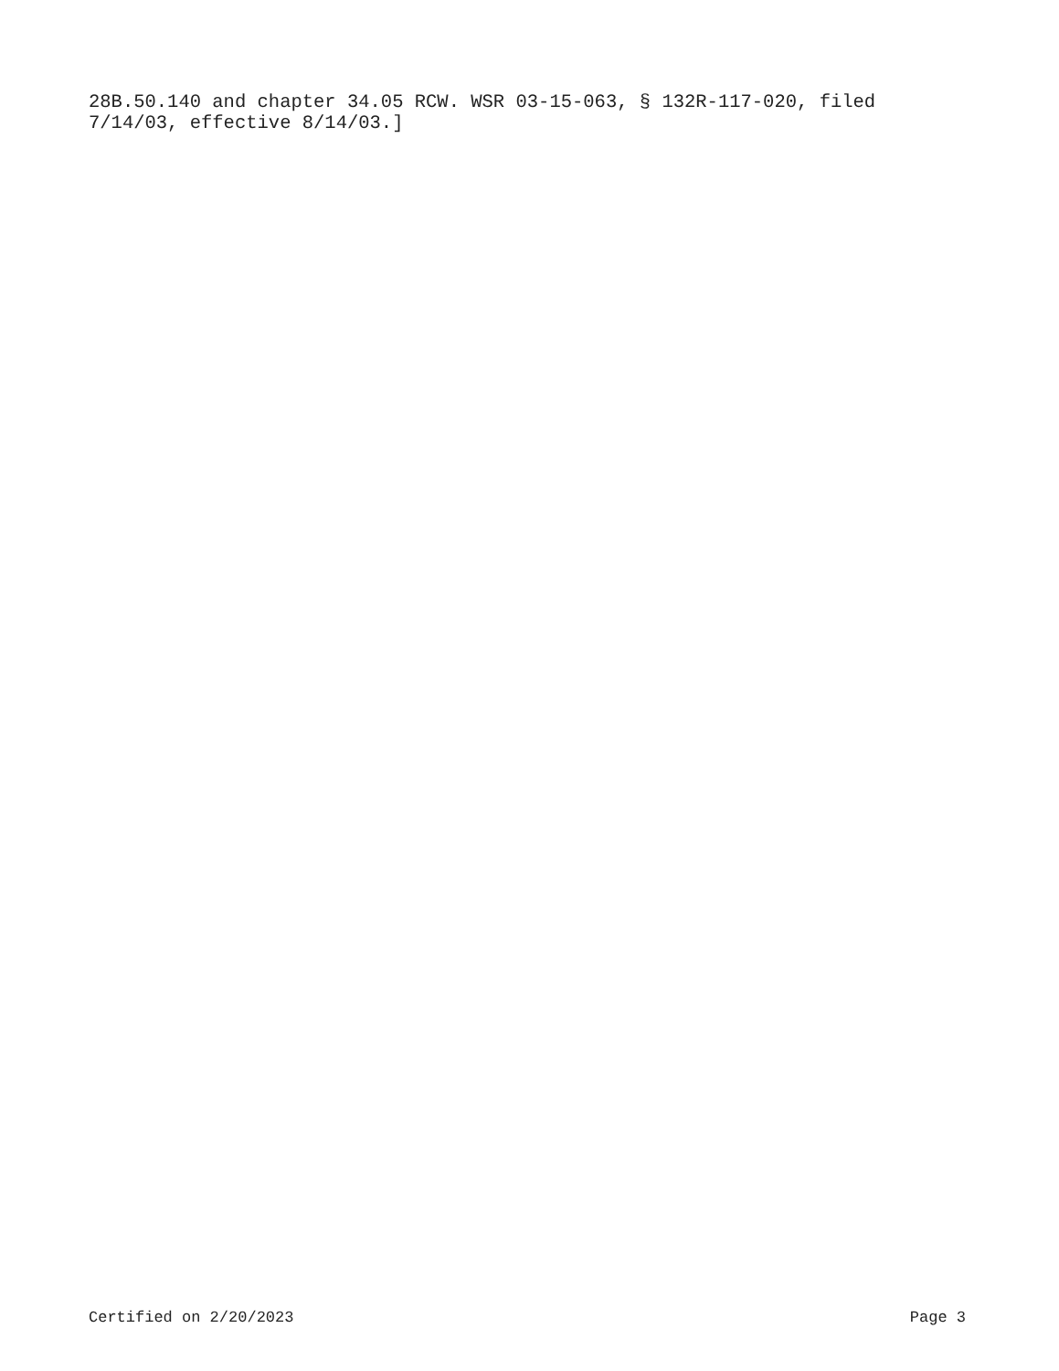28B.50.140 and chapter 34.05 RCW. WSR 03-15-063, § 132R-117-020, filed 7/14/03, effective 8/14/03.]
Certified on 2/20/2023 Page 3